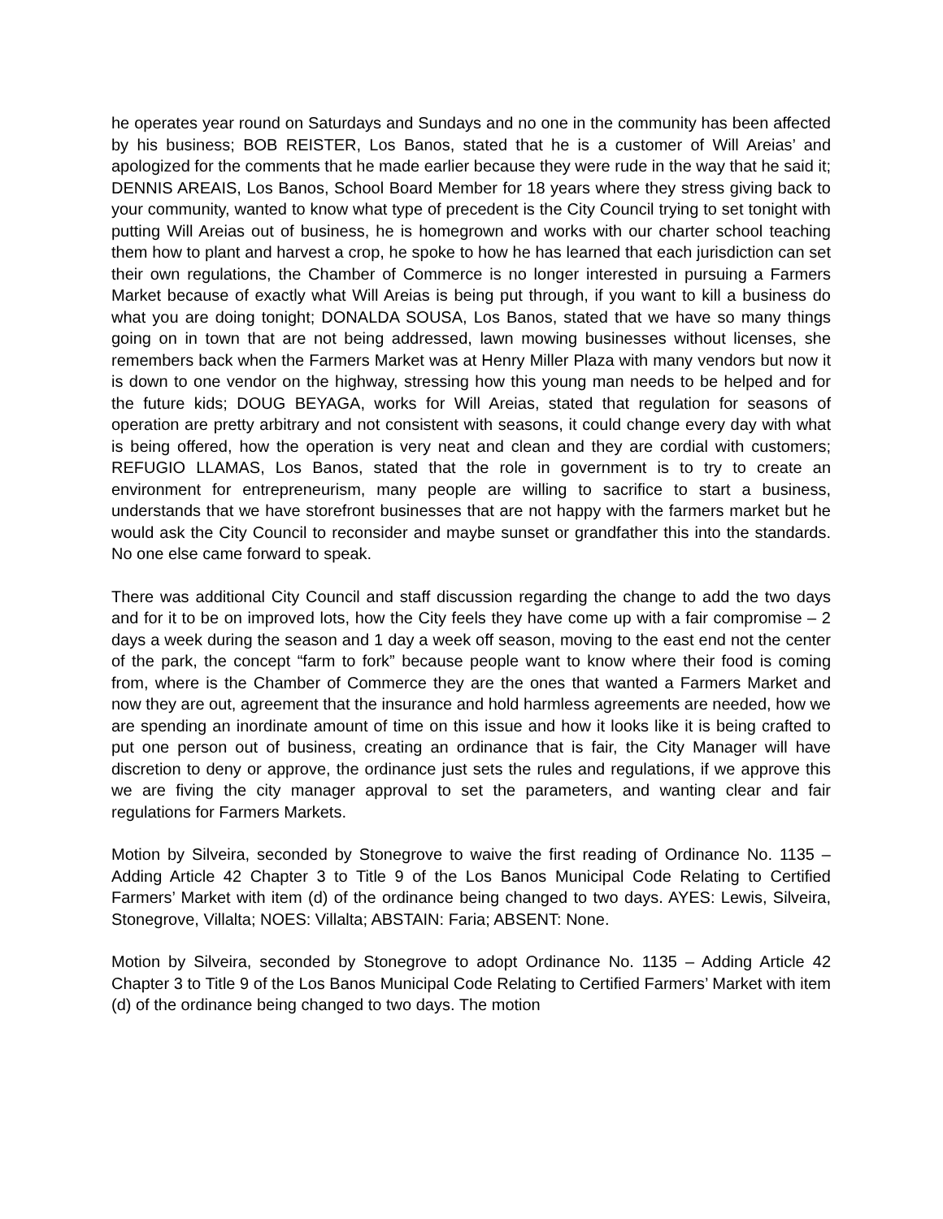he operates year round on Saturdays and Sundays and no one in the community has been affected by his business; BOB REISTER, Los Banos, stated that he is a customer of Will Areias’ and apologized for the comments that he made earlier because they were rude in the way that he said it; DENNIS AREAIS, Los Banos, School Board Member for 18 years where they stress giving back to your community, wanted to know what type of precedent is the City Council trying to set tonight with putting Will Areias out of business, he is homegrown and works with our charter school teaching them how to plant and harvest a crop, he spoke to how he has learned that each jurisdiction can set their own regulations, the Chamber of Commerce is no longer interested in pursuing a Farmers Market because of exactly what Will Areias is being put through, if you want to kill a business do what you are doing tonight; DONALDA SOUSA, Los Banos, stated that we have so many things going on in town that are not being addressed, lawn mowing businesses without licenses, she remembers back when the Farmers Market was at Henry Miller Plaza with many vendors but now it is down to one vendor on the highway, stressing how this young man needs to be helped and for the future kids; DOUG BEYAGA, works for Will Areias, stated that regulation for seasons of operation are pretty arbitrary and not consistent with seasons, it could change every day with what is being offered, how the operation is very neat and clean and they are cordial with customers; REFUGIO LLAMAS, Los Banos, stated that the role in government is to try to create an environment for entrepreneurism, many people are willing to sacrifice to start a business, understands that we have storefront businesses that are not happy with the farmers market but he would ask the City Council to reconsider and maybe sunset or grandfather this into the standards. No one else came forward to speak.
There was additional City Council and staff discussion regarding the change to add the two days and for it to be on improved lots, how the City feels they have come up with a fair compromise – 2 days a week during the season and 1 day a week off season, moving to the east end not the center of the park, the concept “farm to fork” because people want to know where their food is coming from, where is the Chamber of Commerce they are the ones that wanted a Farmers Market and now they are out, agreement that the insurance and hold harmless agreements are needed, how we are spending an inordinate amount of time on this issue and how it looks like it is being crafted to put one person out of business, creating an ordinance that is fair, the City Manager will have discretion to deny or approve, the ordinance just sets the rules and regulations, if we approve this we are fiving the city manager approval to set the parameters, and wanting clear and fair regulations for Farmers Markets.
Motion by Silveira, seconded by Stonegrove to waive the first reading of Ordinance No. 1135 – Adding Article 42 Chapter 3 to Title 9 of the Los Banos Municipal Code Relating to Certified Farmers’ Market with item (d) of the ordinance being changed to two days. AYES: Lewis, Silveira, Stonegrove, Villalta; NOES: Villalta; ABSTAIN: Faria; ABSENT: None.
Motion by Silveira, seconded by Stonegrove to adopt Ordinance No. 1135 – Adding Article 42 Chapter 3 to Title 9 of the Los Banos Municipal Code Relating to Certified Farmers’ Market with item (d) of the ordinance being changed to two days. The motion